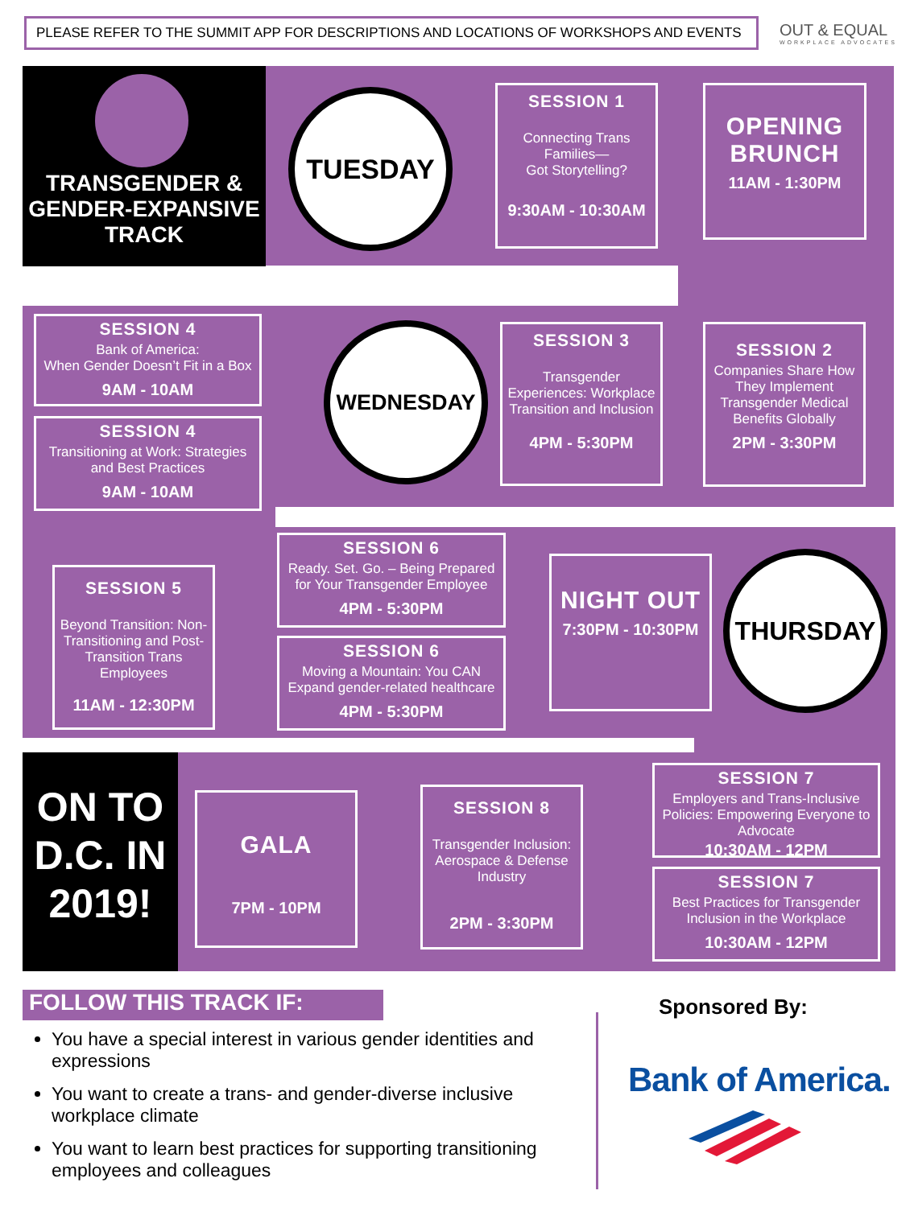PLEASE REFER TO THE SUMMIT APP FOR DESCRIPTIONS AND LOCATIONS OF WORKSHOPS AND EVENTS OUT & EQUAL
WORKPLACE ADVOCATES
TRANSGENDER &
GENDER-EXPANSIVE
TRACK
TUESDAY
SESSION 1
Connecting Trans Families—
Got Storytelling?
9:30AM - 10:30AM
OPENING BRUNCH
11AM - 1:30PM
SESSION 4
Bank of America:
When Gender Doesn’t Fit in a Box
9AM - 10AM
SESSION 4
Transitioning at Work: Strategies and Best Practices
9AM - 10AM
WEDNESDAY
SESSION 3
Transgender Experiences: Workplace Transition and Inclusion
4PM - 5:30PM
SESSION 2
Companies Share How They Implement Transgender Medical Benefits Globally
2PM - 3:30PM
SESSION 5
Beyond Transition: Non-Transitioning and Post-Transition Trans Employees
11AM - 12:30PM
SESSION 6
Ready. Set. Go. – Being Prepared for Your Transgender Employee
4PM - 5:30PM
SESSION 6
Moving a Mountain: You CAN Expand gender-related healthcare
4PM - 5:30PM
NIGHT OUT
7:30PM - 10:30PM
THURSDAY
ON TO D.C. IN 2019!
GALA
7PM - 10PM
SESSION 8
Transgender Inclusion: Aerospace & Defense Industry
2PM - 3:30PM
SESSION 7
Employers and Trans-Inclusive Policies: Empowering Everyone to Advocate
10:30AM - 12PM
SESSION 7
Best Practices for Transgender Inclusion in the Workplace
10:30AM - 12PM
FOLLOW THIS TRACK IF:
You have a special interest in various gender identities and expressions
You want to create a trans- and gender-diverse inclusive workplace climate
You want to learn best practices for supporting transitioning employees and colleagues
Sponsored By:
Bank of America.